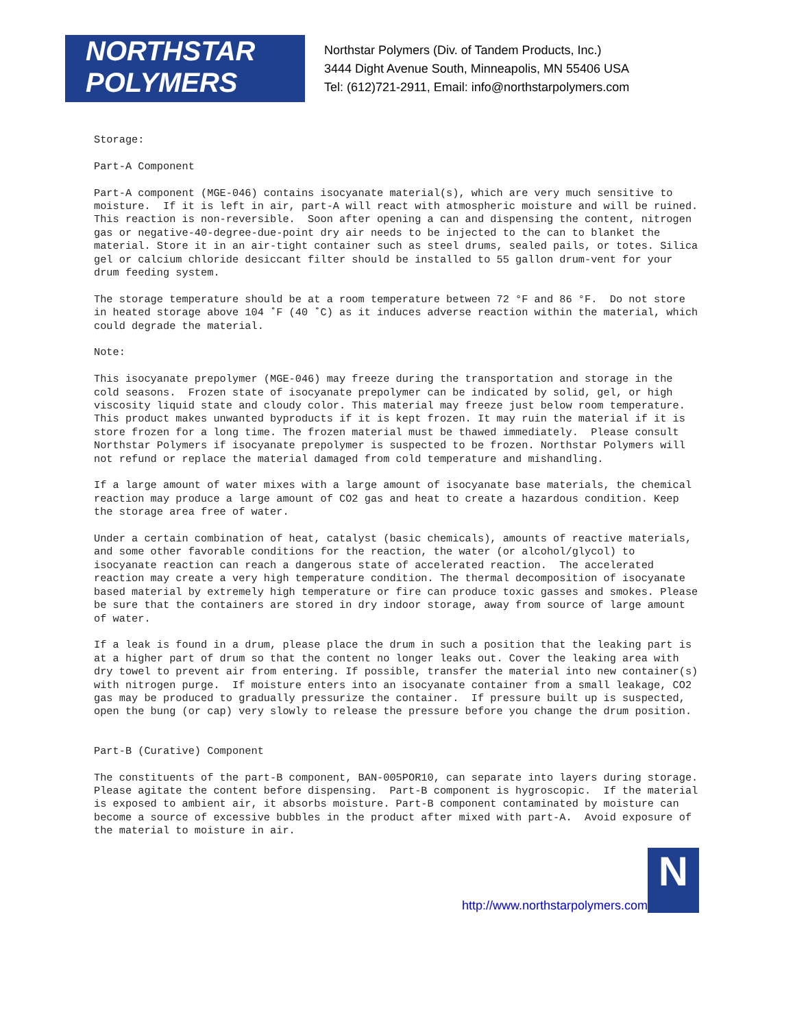NORTHSTAR
POLYMERS
Northstar Polymers (Div. of Tandem Products, Inc.)
3444 Dight Avenue South, Minneapolis, MN 55406 USA
Tel: (612)721-2911, Email: info@northstarpolymers.com
Storage:
Part-A Component
Part-A component (MGE-046) contains isocyanate material(s), which are very much sensitive to moisture. If it is left in air, part-A will react with atmospheric moisture and will be ruined. This reaction is non-reversible. Soon after opening a can and dispensing the content, nitrogen gas or negative-40-degree-due-point dry air needs to be injected to the can to blanket the material. Store it in an air-tight container such as steel drums, sealed pails, or totes. Silica gel or calcium chloride desiccant filter should be installed to 55 gallon drum-vent for your drum feeding system.
The storage temperature should be at a room temperature between 72 °F and 86 °F. Do not store in heated storage above 104 ˚F (40 ˚C) as it induces adverse reaction within the material, which could degrade the material.
Note:
This isocyanate prepolymer (MGE-046) may freeze during the transportation and storage in the cold seasons. Frozen state of isocyanate prepolymer can be indicated by solid, gel, or high viscosity liquid state and cloudy color. This material may freeze just below room temperature. This product makes unwanted byproducts if it is kept frozen. It may ruin the material if it is store frozen for a long time. The frozen material must be thawed immediately. Please consult Northstar Polymers if isocyanate prepolymer is suspected to be frozen. Northstar Polymers will not refund or replace the material damaged from cold temperature and mishandling.
If a large amount of water mixes with a large amount of isocyanate base materials, the chemical reaction may produce a large amount of CO2 gas and heat to create a hazardous condition. Keep the storage area free of water.
Under a certain combination of heat, catalyst (basic chemicals), amounts of reactive materials, and some other favorable conditions for the reaction, the water (or alcohol/glycol) to isocyanate reaction can reach a dangerous state of accelerated reaction. The accelerated reaction may create a very high temperature condition. The thermal decomposition of isocyanate based material by extremely high temperature or fire can produce toxic gasses and smokes. Please be sure that the containers are stored in dry indoor storage, away from source of large amount of water.
If a leak is found in a drum, please place the drum in such a position that the leaking part is at a higher part of drum so that the content no longer leaks out. Cover the leaking area with dry towel to prevent air from entering. If possible, transfer the material into new container(s) with nitrogen purge. If moisture enters into an isocyanate container from a small leakage, CO2 gas may be produced to gradually pressurize the container. If pressure built up is suspected, open the bung (or cap) very slowly to release the pressure before you change the drum position.
Part-B (Curative) Component
The constituents of the part-B component, BAN-005POR10, can separate into layers during storage. Please agitate the content before dispensing. Part-B component is hygroscopic. If the material is exposed to ambient air, it absorbs moisture. Part-B component contaminated by moisture can become a source of excessive bubbles in the product after mixed with part-A. Avoid exposure of the material to moisture in air.
http://www.northstarpolymers.com
N